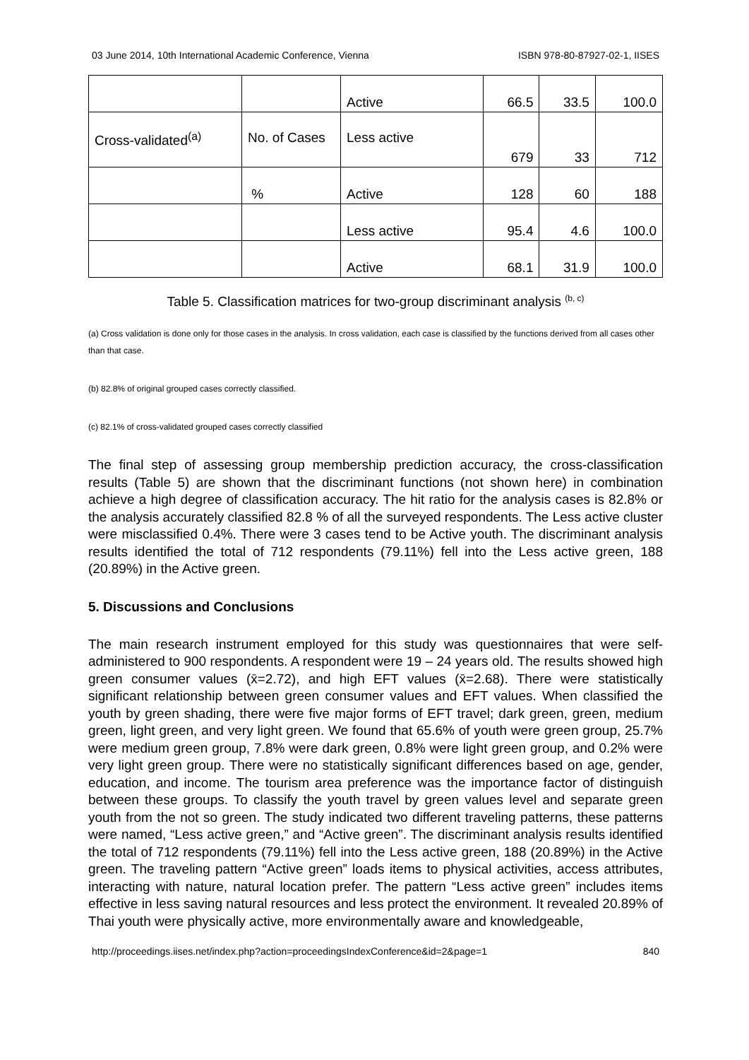03 June 2014, 10th International Academic Conference, Vienna ISBN 978-80-87927-02-1, IISES
| | | Active | 66.5 | 33.5 | 100.0 |
| Cross-validated<sup>(a)</sup> | No. of Cases | Less active | 679 | 33 | 712 |
| | % | Active | 128 | 60 | 188 |
| | | Less active | 95.4 | 4.6 | 100.0 |
| | | Active | 68.1 | 31.9 | 100.0 |
Table 5. Classification matrices for two-group discriminant analysis <sup>(b, c)</sup>
(a) Cross validation is done only for those cases in the analysis. In cross validation, each case is classified by the functions derived from all cases other than that case.
(b) 82.8% of original grouped cases correctly classified.
(c) 82.1% of cross-validated grouped cases correctly classified
The final step of assessing group membership prediction accuracy, the cross-classification results (Table 5) are shown that the discriminant functions (not shown here) in combination achieve a high degree of classification accuracy. The hit ratio for the analysis cases is 82.8% or the analysis accurately classified 82.8 % of all the surveyed respondents. The Less active cluster were misclassified 0.4%. There were 3 cases tend to be Active youth. The discriminant analysis results identified the total of 712 respondents (79.11%) fell into the Less active green, 188 (20.89%) in the Active green.
5. Discussions and Conclusions
The main research instrument employed for this study was questionnaires that were self-administered to 900 respondents. A respondent were 19 – 24 years old. The results showed high green consumer values (x̄=2.72), and high EFT values (x̄=2.68). There were statistically significant relationship between green consumer values and EFT values. When classified the youth by green shading, there were five major forms of EFT travel; dark green, green, medium green, light green, and very light green. We found that 65.6% of youth were green group, 25.7% were medium green group, 7.8% were dark green, 0.8% were light green group, and 0.2% were very light green group. There were no statistically significant differences based on age, gender, education, and income. The tourism area preference was the importance factor of distinguish between these groups. To classify the youth travel by green values level and separate green youth from the not so green. The study indicated two different traveling patterns, these patterns were named, “Less active green,” and “Active green”. The discriminant analysis results identified the total of 712 respondents (79.11%) fell into the Less active green, 188 (20.89%) in the Active green. The traveling pattern “Active green” loads items to physical activities, access attributes, interacting with nature, natural location prefer. The pattern “Less active green” includes items effective in less saving natural resources and less protect the environment. It revealed 20.89% of Thai youth were physically active, more environmentally aware and knowledgeable,
http://proceedings.iises.net/index.php?action=proceedingsIndexConference&id=2&page=1 840